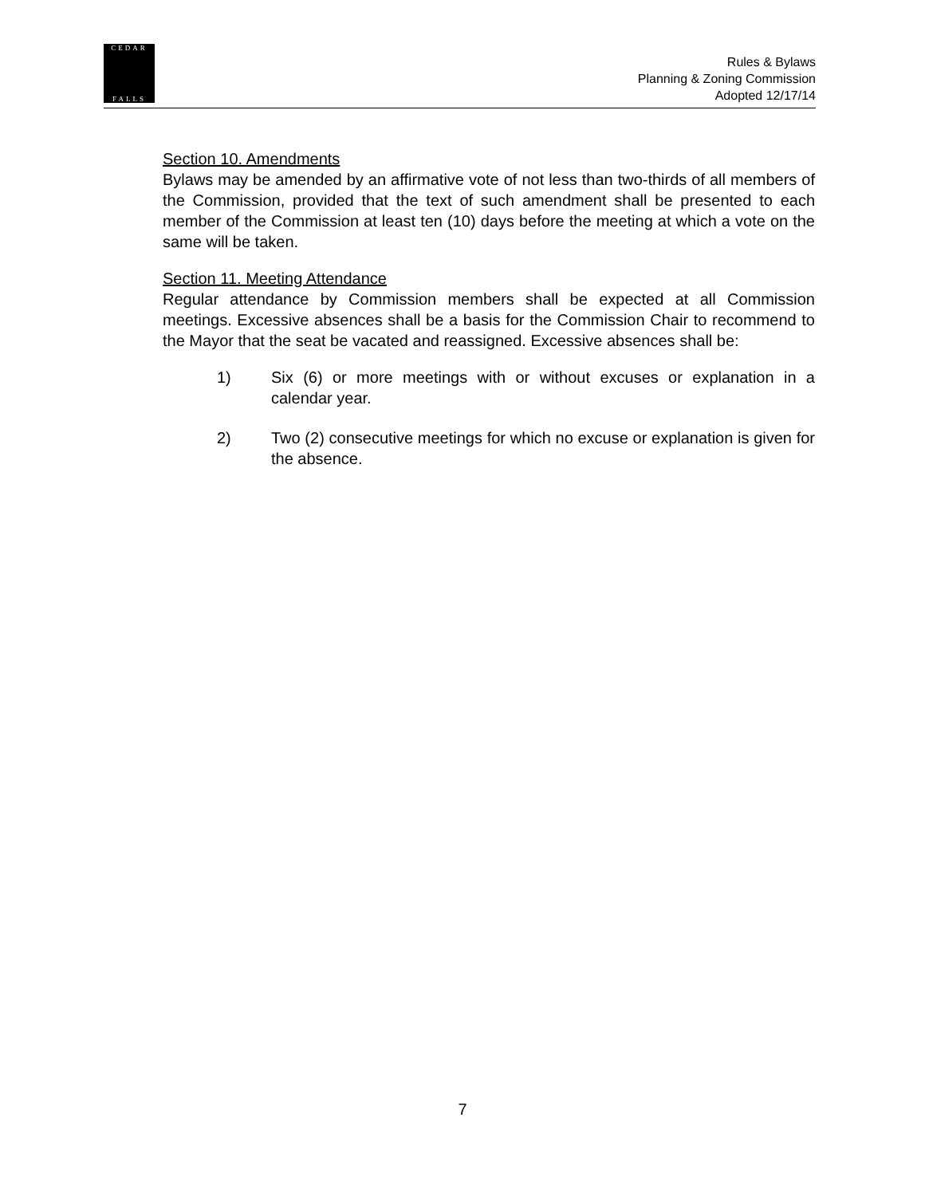CEDAR
FALLS
Rules & Bylaws
Planning & Zoning Commission
Adopted 12/17/14
Section 10. Amendments
Bylaws may be amended by an affirmative vote of not less than two-thirds of all members of the Commission, provided that the text of such amendment shall be presented to each member of the Commission at least ten (10) days before the meeting at which a vote on the same will be taken.
Section 11. Meeting Attendance
Regular attendance by Commission members shall be expected at all Commission meetings. Excessive absences shall be a basis for the Commission Chair to recommend to the Mayor that the seat be vacated and reassigned. Excessive absences shall be:
1) Six (6) or more meetings with or without excuses or explanation in a calendar year.
2) Two (2) consecutive meetings for which no excuse or explanation is given for the absence.
7